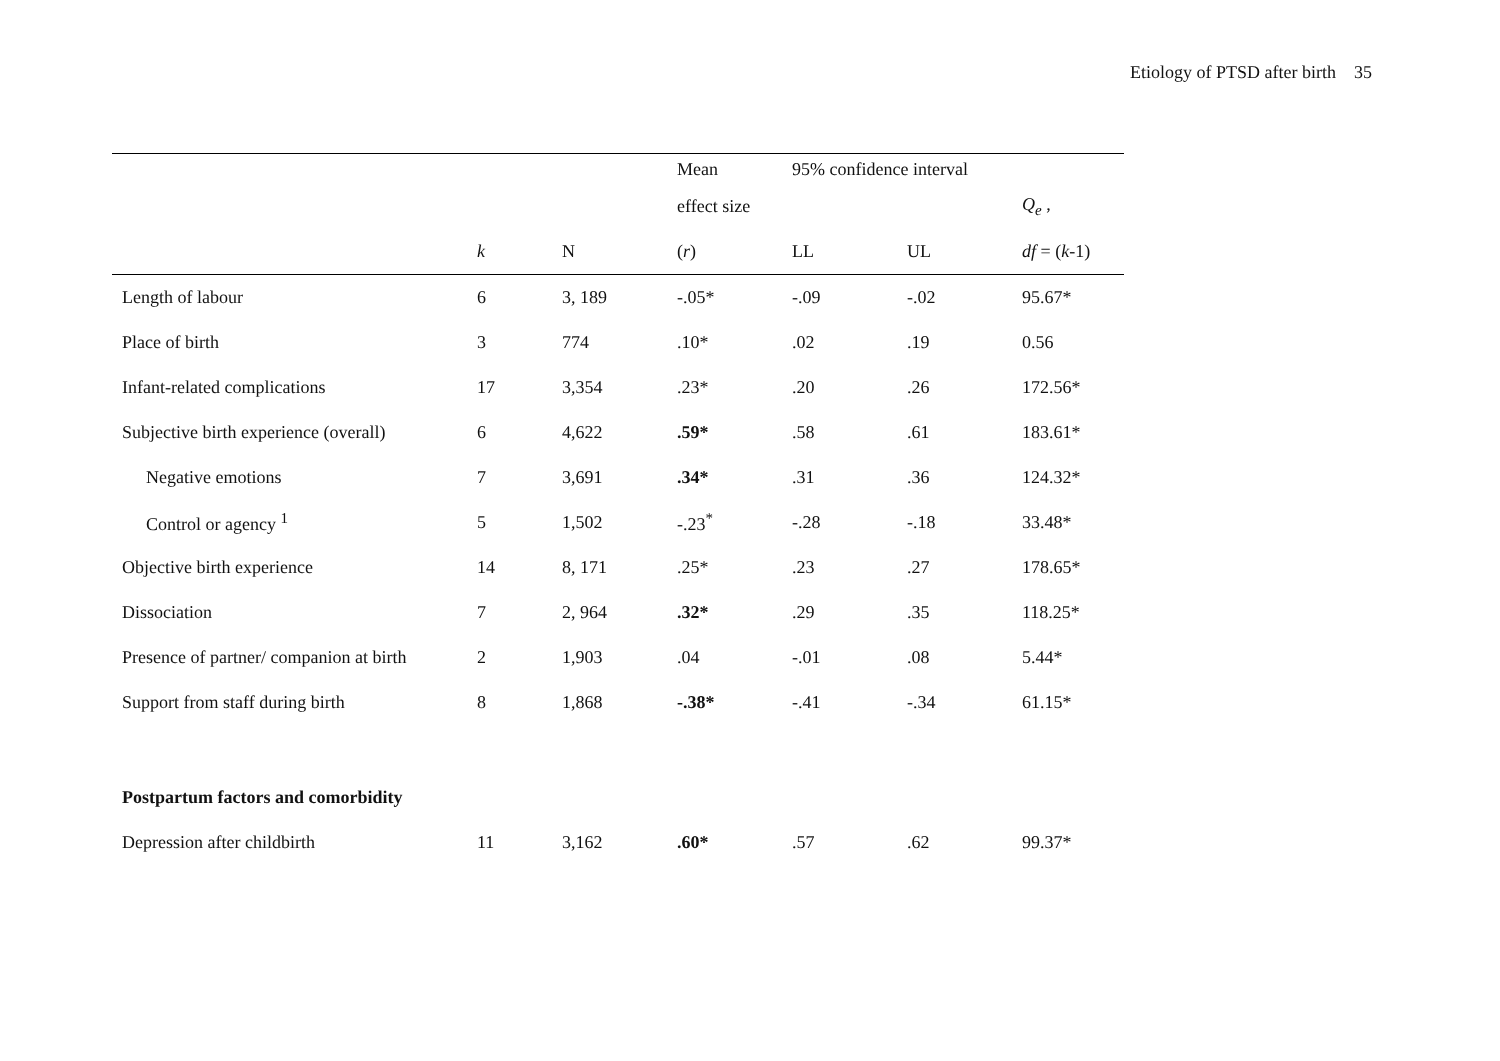Etiology of PTSD after birth 35
| | | | Mean | 95% confidence interval | | |
| --- | --- | --- | --- | --- | --- | --- |
| | | | effect size | | | Q<sub>e</sub> , |
| | k | N | ( r ) | LL | UL | df = ( k -1) |
| Length of labour | 6 | 3, 189 | -.05* | -.09 | -.02 | 95.67* |
| Place of birth | 3 | 774 | .10* | .02 | .19 | 0.56 |
| Infant-related complications | 17 | 3,354 | .23* | .20 | .26 | 172.56* |
| Subjective birth experience (overall) | 6 | 4,622 | .59* | .58 | .61 | 183.61* |
| Negative emotions | 7 | 3,691 | .34* | .31 | .36 | 124.32* |
| Control or agency <sup>1</sup> | 5 | 1,502 | -.23<sup>*</sup> | -.28 | -.18 | 33.48* |
| Objective birth experience | 14 | 8, 171 | .25* | .23 | .27 | 178.65* |
| Dissociation | 7 | 2, 964 | .32* | .29 | .35 | 118.25* |
| Presence of partner/ companion at birth | 2 | 1,903 | .04 | -.01 | .08 | 5.44* |
| Support from staff during birth | 8 | 1,868 | -.38* | -.41 | -.34 | 61.15* |
| Postpartum factors and comorbidity | | | | | | |
| Depression after childbirth | 11 | 3,162 | .60* | .57 | .62 | 99.37* |